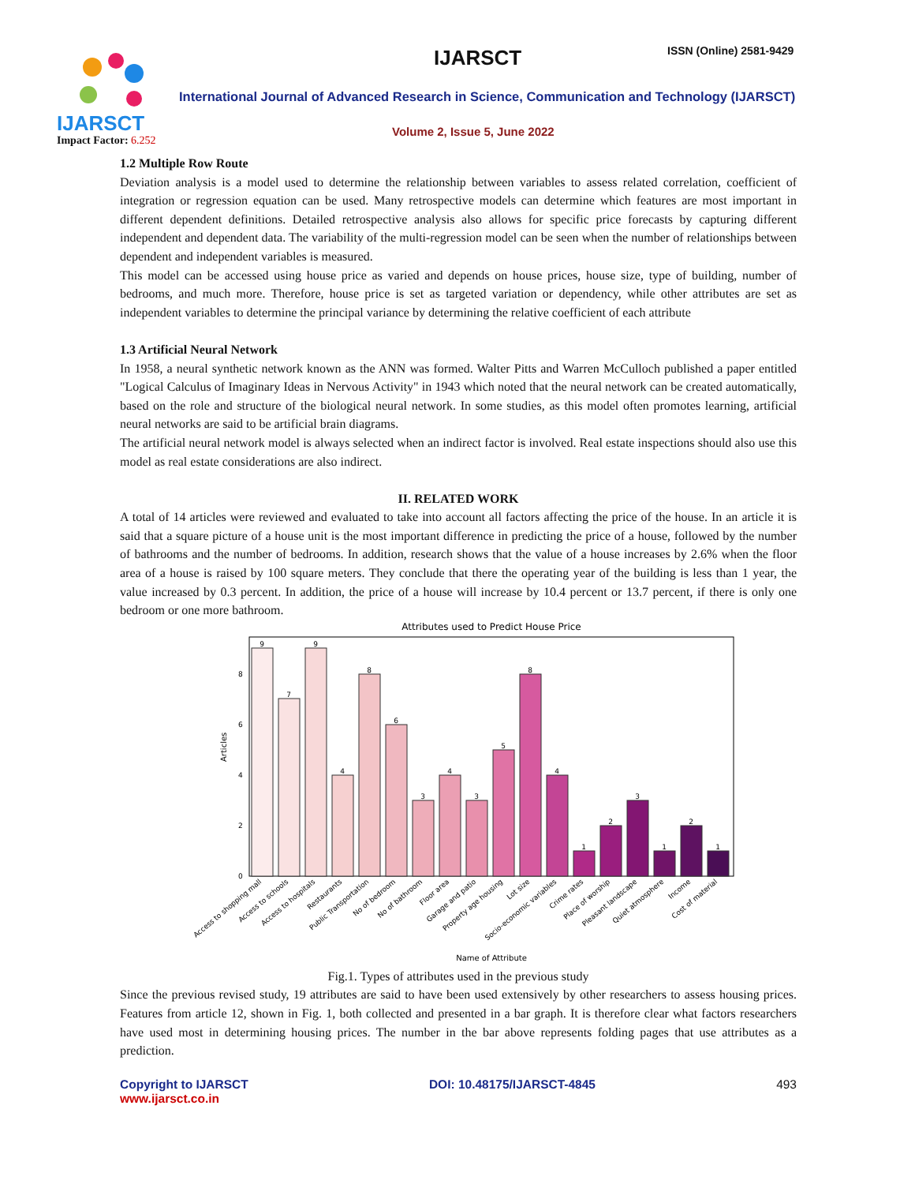IJARSCT IJARSCT ISSN (Online) 2581-9429
International Journal of Advanced Research in Science, Communication and Technology (IJARSCT)
Volume 2, Issue 5, June 2022
Impact Factor: 6.252
1.2 Multiple Row Route
Deviation analysis is a model used to determine the relationship between variables to assess related correlation, coefficient of integration or regression equation can be used. Many retrospective models can determine which features are most important in different dependent definitions. Detailed retrospective analysis also allows for specific price forecasts by capturing different independent and dependent data. The variability of the multi-regression model can be seen when the number of relationships between dependent and independent variables is measured.
This model can be accessed using house price as varied and depends on house prices, house size, type of building, number of bedrooms, and much more. Therefore, house price is set as targeted variation or dependency, while other attributes are set as independent variables to determine the principal variance by determining the relative coefficient of each attribute
1.3 Artificial Neural Network
In 1958, a neural synthetic network known as the ANN was formed. Walter Pitts and Warren McCulloch published a paper entitled "Logical Calculus of Imaginary Ideas in Nervous Activity" in 1943 which noted that the neural network can be created automatically, based on the role and structure of the biological neural network. In some studies, as this model often promotes learning, artificial neural networks are said to be artificial brain diagrams.
The artificial neural network model is always selected when an indirect factor is involved. Real estate inspections should also use this model as real estate considerations are also indirect.
II. RELATED WORK
A total of 14 articles were reviewed and evaluated to take into account all factors affecting the price of the house. In an article it is said that a square picture of a house unit is the most important difference in predicting the price of a house, followed by the number of bathrooms and the number of bedrooms. In addition, research shows that the value of a house increases by 2.6% when the floor area of a house is raised by 100 square meters. They conclude that there the operating year of the building is less than 1 year, the value increased by 0.3 percent. In addition, the price of a house will increase by 10.4 percent or 13.7 percent, if there is only one bedroom or one more bathroom.
Attributes used to Predict House Price
Articles
0
2
4
6
8
9
7
9
4
8
6
3
4
3
5
8
4
1
2
3
1
2
1
Access to shopping mall
Access to schools
Access to hospitals
Restaurants
Public Transportation
No of bedroom
No of bathroom
Floor area
Garage and patio
Property age housing
Lot size
Socio-economic variables
Crime rates
Place of worship
Pleasant landscape
Quiet atmosphere
Income
Cost of material
Name of Attribute
Fig.1. Types of attributes used in the previous study
Since the previous revised study, 19 attributes are said to have been used extensively by other researchers to assess housing prices. Features from article 12, shown in Fig. 1, both collected and presented in a bar graph. It is therefore clear what factors researchers have used most in determining housing prices. The number in the bar above represents folding pages that use attributes as a prediction.
Copyright to IJARSCT
www.ijarsct.co.in
DOI: 10.48175/IJARSCT-4845 493